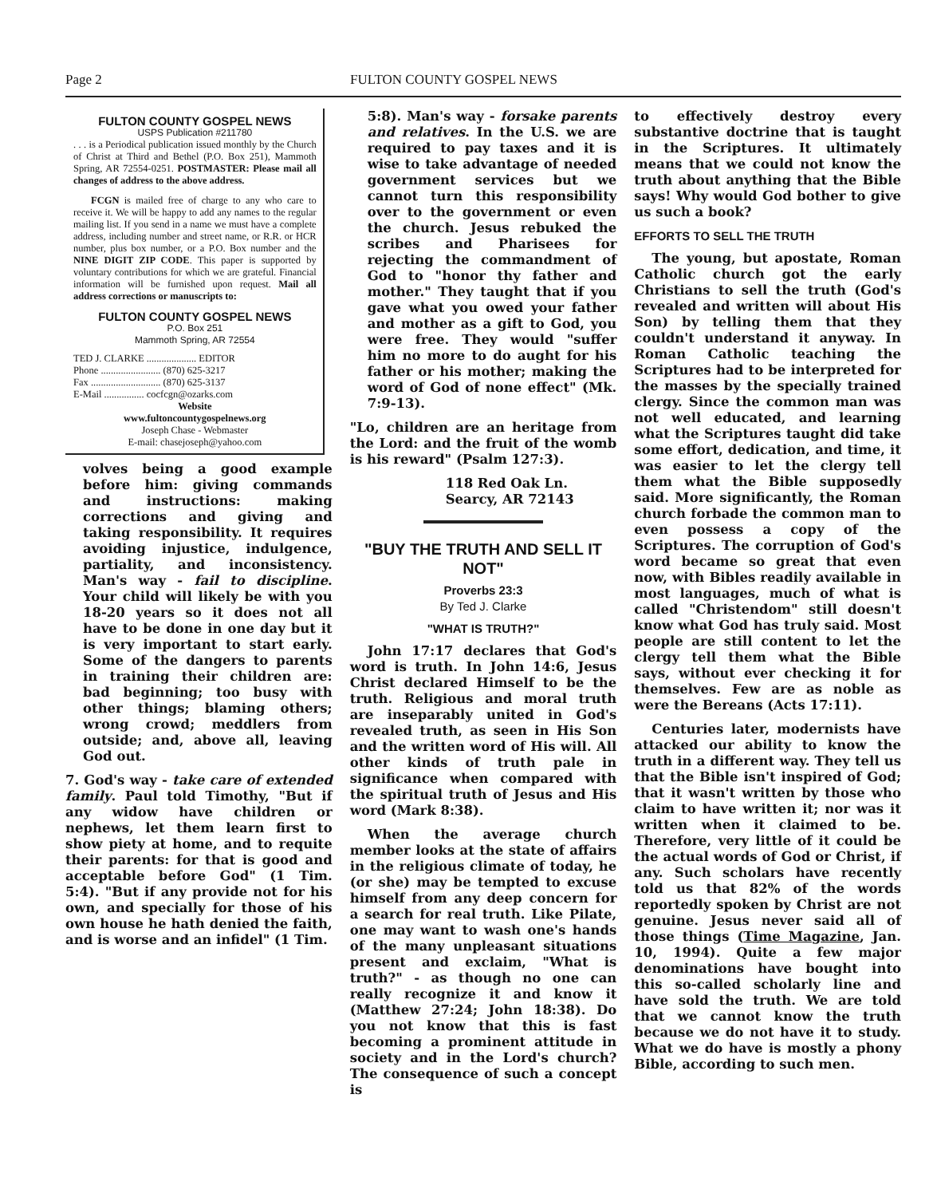Page 2 FULTON COUNTY GOSPEL NEWS
FULTON COUNTY GOSPEL NEWS
USPS Publication #211780
. . . is a Periodical publication issued monthly by the Church of Christ at Third and Bethel (P.O. Box 251), Mammoth Spring, AR 72554-0251. POSTMASTER: Please mail all changes of address to the above address.
FCGN is mailed free of charge to any who care to receive it. We will be happy to add any names to the regular mailing list. If you send in a name we must have a complete address, including number and street name, or R.R. or HCR number, plus box number, or a P.O. Box number and the NINE DIGIT ZIP CODE. This paper is supported by voluntary contributions for which we are grateful. Financial information will be furnished upon request. Mail all address corrections or manuscripts to:
FULTON COUNTY GOSPEL NEWS
P.O. Box 251
Mammoth Spring, AR 72554
TED J. CLARKE .................... EDITOR
Phone ........................ (870) 625-3217
Fax ............................ (870) 625-3137
E-Mail ................ cocfcgn@ozarks.com
Website
www.fultoncountygospelnews.org
Joseph Chase - Webmaster
E-mail: chasejoseph@yahoo.com
volves being a good example before him: giving commands and instructions: making corrections and giving and taking responsibility. It requires avoiding injustice, indulgence, partiality, and inconsistency. Man's way - fail to discipline. Your child will likely be with you 18-20 years so it does not all have to be done in one day but it is very important to start early. Some of the dangers to parents in training their children are: bad beginning; too busy with other things; blaming others; wrong crowd; meddlers from outside; and, above all, leaving God out.
7. God's way - take care of extended family. Paul told Timothy, "But if any widow have children or nephews, let them learn first to show piety at home, and to requite their parents: for that is good and acceptable before God" (1 Tim. 5:4). "But if any provide not for his own, and specially for those of his own house he hath denied the faith, and is worse and an infidel" (1 Tim.
5:8). Man's way - forsake parents and relatives. In the U.S. we are required to pay taxes and it is wise to take advantage of needed government services but we cannot turn this responsibility over to the government or even the church. Jesus rebuked the scribes and Pharisees for rejecting the commandment of God to "honor thy father and mother." They taught that if you gave what you owed your father and mother as a gift to God, you were free. They would "suffer him no more to do aught for his father or his mother; making the word of God of none effect" (Mk. 7:9-13).
"Lo, children are an heritage from the Lord: and the fruit of the womb is his reward" (Psalm 127:3).
118 Red Oak Ln.
Searcy, AR 72143
"BUY THE TRUTH AND SELL IT NOT"
Proverbs 23:3
By Ted J. Clarke
"WHAT IS TRUTH?"
John 17:17 declares that God's word is truth. In John 14:6, Jesus Christ declared Himself to be the truth. Religious and moral truth are inseparably united in God's revealed truth, as seen in His Son and the written word of His will. All other kinds of truth pale in significance when compared with the spiritual truth of Jesus and His word (Mark 8:38).
When the average church member looks at the state of affairs in the religious climate of today, he (or she) may be tempted to excuse himself from any deep concern for a search for real truth. Like Pilate, one may want to wash one's hands of the many unpleasant situations present and exclaim, "What is truth?" - as though no one can really recognize it and know it (Matthew 27:24; John 18:38). Do you not know that this is fast becoming a prominent attitude in society and in the Lord's church? The consequence of such a concept is
to effectively destroy every substantive doctrine that is taught in the Scriptures. It ultimately means that we could not know the truth about anything that the Bible says! Why would God bother to give us such a book?
EFFORTS TO SELL THE TRUTH
The young, but apostate, Roman Catholic church got the early Christians to sell the truth (God's revealed and written will about His Son) by telling them that they couldn't understand it anyway. In Roman Catholic teaching the Scriptures had to be interpreted for the masses by the specially trained clergy. Since the common man was not well educated, and learning what the Scriptures taught did take some effort, dedication, and time, it was easier to let the clergy tell them what the Bible supposedly said. More significantly, the Roman church forbade the common man to even possess a copy of the Scriptures. The corruption of God's word became so great that even now, with Bibles readily available in most languages, much of what is called "Christendom" still doesn't know what God has truly said. Most people are still content to let the clergy tell them what the Bible says, without ever checking it for themselves. Few are as noble as were the Bereans (Acts 17:11).
Centuries later, modernists have attacked our ability to know the truth in a different way. They tell us that the Bible isn't inspired of God; that it wasn't written by those who claim to have written it; nor was it written when it claimed to be. Therefore, very little of it could be the actual words of God or Christ, if any. Such scholars have recently told us that 82% of the words reportedly spoken by Christ are not genuine. Jesus never said all of those things (Time Magazine, Jan. 10, 1994). Quite a few major denominations have bought into this so-called scholarly line and have sold the truth. We are told that we cannot know the truth because we do not have it to study. What we do have is mostly a phony Bible, according to such men.